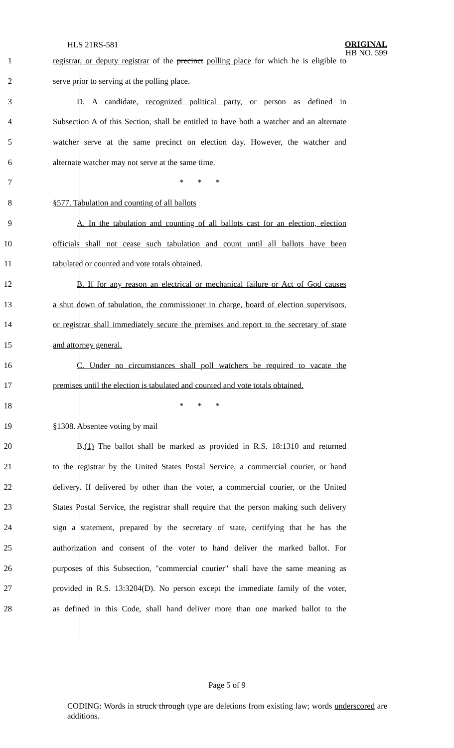HLS 21RS-581
ORIGINAL
HB NO. 599
1 registrar, or deputy registrar of the precinct polling place for which he is eligible to
2 serve prior to serving at the polling place.
3 D. A candidate, recognized political party, or person as defined in
4 Subsection A of this Section, shall be entitled to have both a watcher and an alternate
5 watcher serve at the same precinct on election day. However, the watcher and
6 alternate watcher may not serve at the same time.
7 * * *
8 §577. Tabulation and counting of all ballots
9 A. In the tabulation and counting of all ballots cast for an election, election
10 officials shall not cease such tabulation and count until all ballots have been
11 tabulated or counted and vote totals obtained.
12 B. If for any reason an electrical or mechanical failure or Act of God causes
13 a shut down of tabulation, the commissioner in charge, board of election supervisors,
14 or registrar shall immediately secure the premises and report to the secretary of state
15 and attorney general.
16 C. Under no circumstances shall poll watchers be required to vacate the
17 premises until the election is tabulated and counted and vote totals obtained.
18 * * *
19 §1308. Absentee voting by mail
20 B.(1) The ballot shall be marked as provided in R.S. 18:1310 and returned
21 to the registrar by the United States Postal Service, a commercial courier, or hand
22 delivery. If delivered by other than the voter, a commercial courier, or the United
23 States Postal Service, the registrar shall require that the person making such delivery
24 sign a statement, prepared by the secretary of state, certifying that he has the
25 authorization and consent of the voter to hand deliver the marked ballot. For
26 purposes of this Subsection, "commercial courier" shall have the same meaning as
27 provided in R.S. 13:3204(D). No person except the immediate family of the voter,
28 as defined in this Code, shall hand deliver more than one marked ballot to the
Page 5 of 9
CODING: Words in struck through type are deletions from existing law; words underscored are additions.